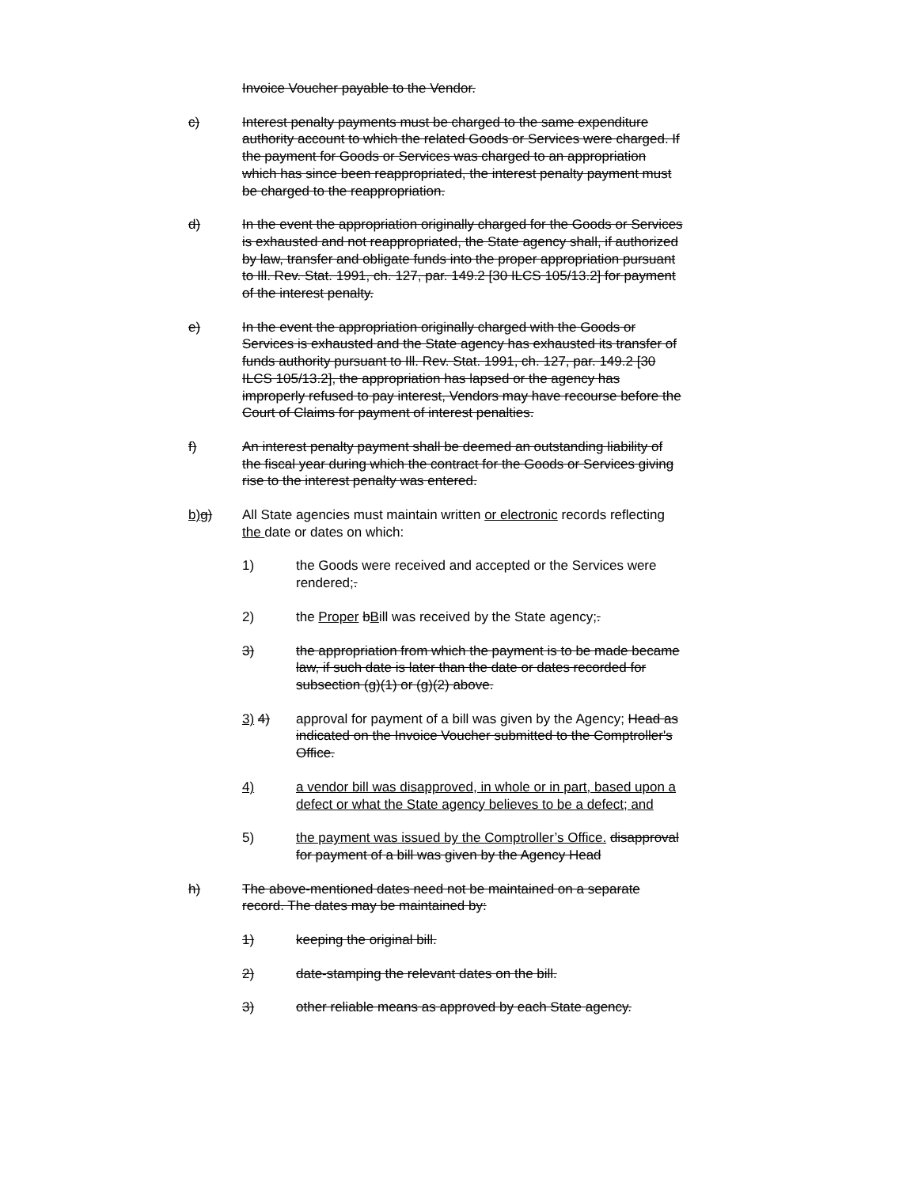Invoice Voucher payable to the Vendor.
c) Interest penalty payments must be charged to the same expenditure authority account to which the related Goods or Services were charged. If the payment for Goods or Services was charged to an appropriation which has since been reappropriated, the interest penalty payment must be charged to the reappropriation.
d) In the event the appropriation originally charged for the Goods or Services is exhausted and not reappropriated, the State agency shall, if authorized by law, transfer and obligate funds into the proper appropriation pursuant to Ill. Rev. Stat. 1991, ch. 127, par. 149.2 [30 ILCS 105/13.2] for payment of the interest penalty.
e) In the event the appropriation originally charged with the Goods or Services is exhausted and the State agency has exhausted its transfer of funds authority pursuant to Ill. Rev. Stat. 1991, ch. 127, par. 149.2 [30 ILCS 105/13.2], the appropriation has lapsed or the agency has improperly refused to pay interest, Vendors may have recourse before the Court of Claims for payment of interest penalties.
f) An interest penalty payment shall be deemed an outstanding liability of the fiscal year during which the contract for the Goods or Services giving rise to the interest penalty was entered.
b) g) All State agencies must maintain written or electronic records reflecting the date or dates on which:
1) the Goods were received and accepted or the Services were rendered;.
2) the Proper bBill was received by the State agency;.
3) the appropriation from which the payment is to be made became law, if such date is later than the date or dates recorded for subsection (g)(1) or (g)(2) above.
3) 4) approval for payment of a bill was given by the Agency; Head as indicated on the Invoice Voucher submitted to the Comptroller's Office.
4) a vendor bill was disapproved, in whole or in part, based upon a defect or what the State agency believes to be a defect; and
5) the payment was issued by the Comptroller’s Office. disapproval for payment of a bill was given by the Agency Head
h) The above-mentioned dates need not be maintained on a separate record. The dates may be maintained by:
1) keeping the original bill.
2) date-stamping the relevant dates on the bill.
3) other reliable means as approved by each State agency.